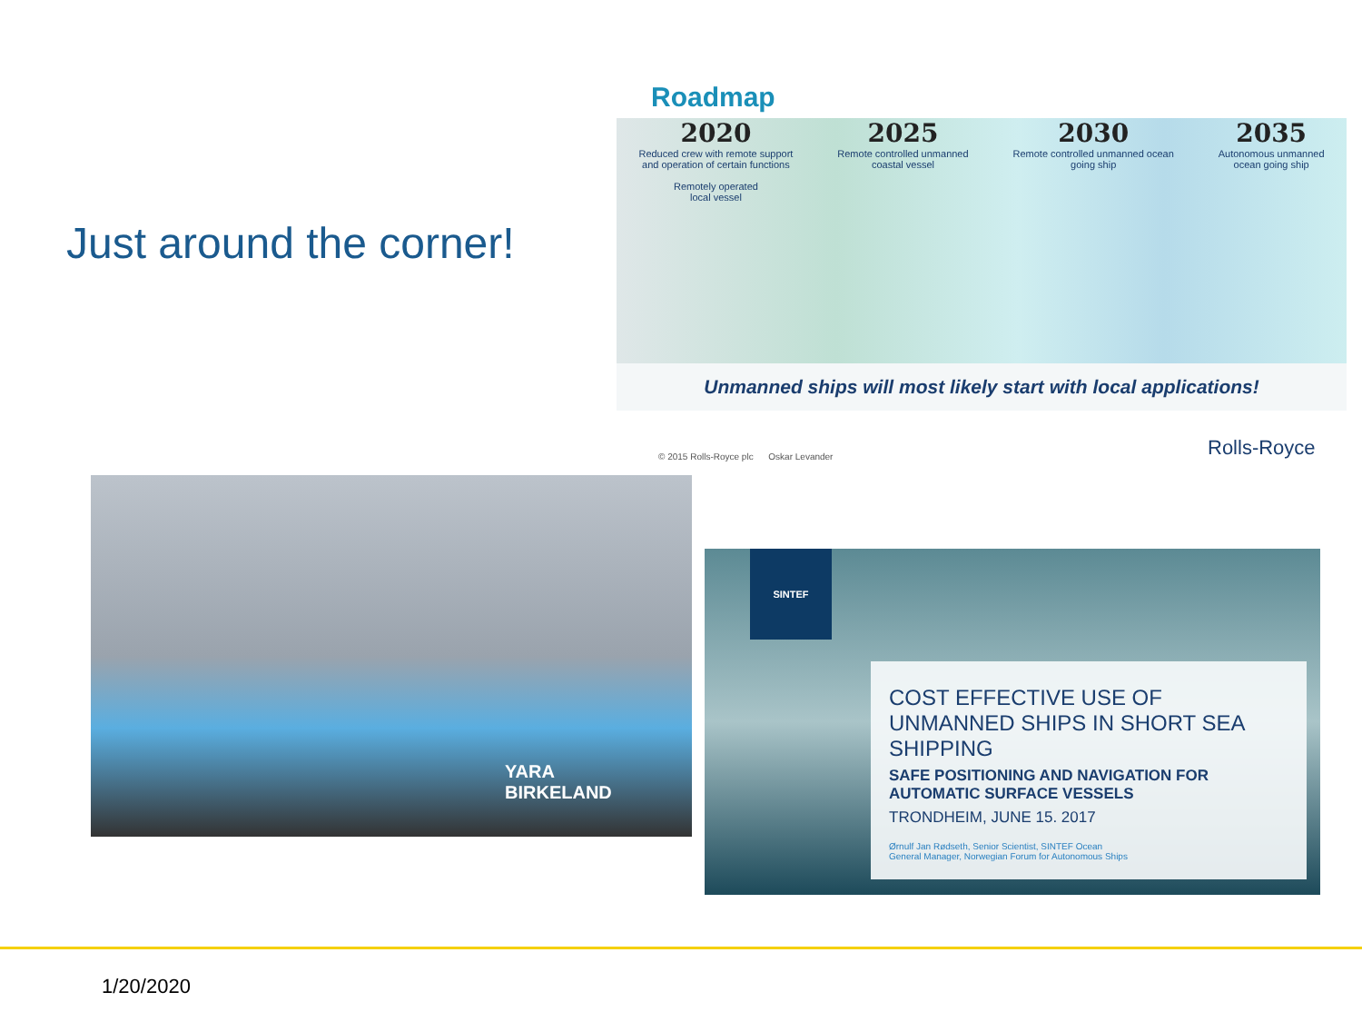Just around the corner!
Roadmap
2020
Reduced crew with remote support
and operation of certain functions
Remotely operated
local vessel
2025
Remote controlled unmanned
coastal vessel
2030
Remote controlled unmanned ocean
going ship
2035
Autonomous unmanned
ocean going ship
Unmanned ships will most likely start with local applications!
© 2015 Rolls-Royce plc Oskar Levander
Rolls-Royce
YARA
BIRKELAND
SINTEF
COST EFFECTIVE USE OF UNMANNED SHIPS IN SHORT SEA SHIPPING
SAFE POSITIONING AND NAVIGATION FOR AUTOMATIC SURFACE VESSELS
TRONDHEIM, JUNE 15. 2017
Ørnulf Jan Rødseth, Senior Scientist, SINTEF Ocean
General Manager, Norwegian Forum for Autonomous Ships
1/20/2020